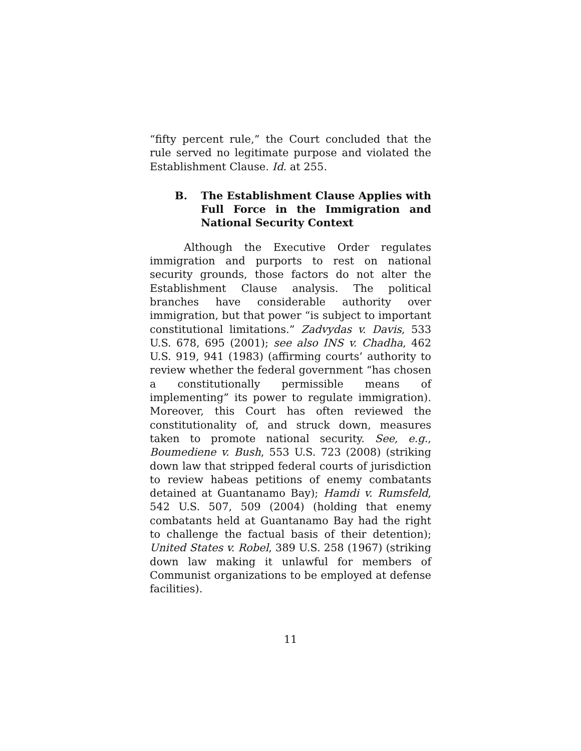“fifty percent rule,” the Court concluded that the rule served no legitimate purpose and violated the Establishment Clause. Id. at 255.
B. The Establishment Clause Applies with Full Force in the Immigration and National Security Context
Although the Executive Order regulates immigration and purports to rest on national security grounds, those factors do not alter the Establishment Clause analysis. The political branches have considerable authority over immigration, but that power “is subject to important constitutional limitations.” Zadvydas v. Davis, 533 U.S. 678, 695 (2001); see also INS v. Chadha, 462 U.S. 919, 941 (1983) (affirming courts’ authority to review whether the federal government “has chosen a constitutionally permissible means of implementing” its power to regulate immigration). Moreover, this Court has often reviewed the constitutionality of, and struck down, measures taken to promote national security. See, e.g., Boumediene v. Bush, 553 U.S. 723 (2008) (striking down law that stripped federal courts of jurisdiction to review habeas petitions of enemy combatants detained at Guantanamo Bay); Hamdi v. Rumsfeld, 542 U.S. 507, 509 (2004) (holding that enemy combatants held at Guantanamo Bay had the right to challenge the factual basis of their detention); United States v. Robel, 389 U.S. 258 (1967) (striking down law making it unlawful for members of Communist organizations to be employed at defense facilities).
11